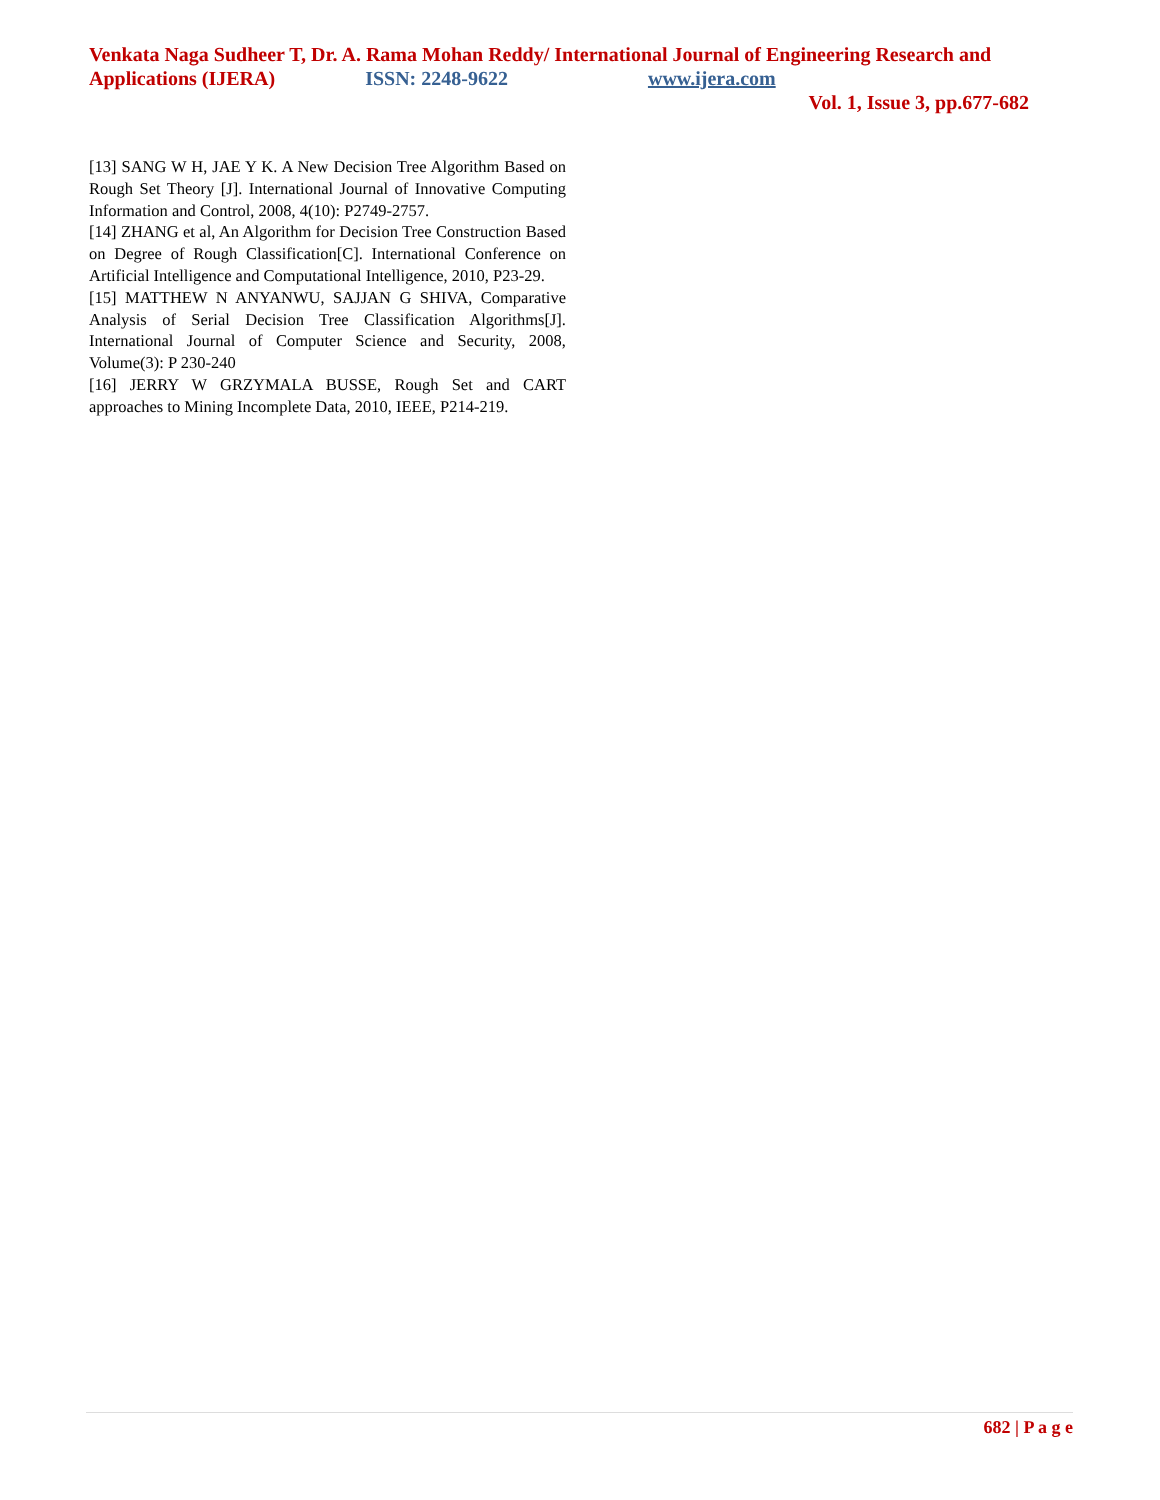Venkata Naga Sudheer T, Dr. A. Rama Mohan Reddy/ International Journal of Engineering Research and Applications (IJERA) ISSN: 2248-9622 www.ijera.com
Vol. 1, Issue 3, pp.677-682
[13] SANG W H, JAE Y K. A New Decision Tree Algorithm Based on Rough Set Theory [J]. International Journal of Innovative Computing Information and Control, 2008, 4(10): P2749-2757.
[14] ZHANG et al, An Algorithm for Decision Tree Construction Based on Degree of Rough Classification[C]. International Conference on Artificial Intelligence and Computational Intelligence, 2010, P23-29.
[15] MATTHEW N ANYANWU, SAJJAN G SHIVA, Comparative Analysis of Serial Decision Tree Classification Algorithms[J]. International Journal of Computer Science and Security, 2008, Volume(3): P 230-240
[16] JERRY W GRZYMALA BUSSE, Rough Set and CART approaches to Mining Incomplete Data, 2010, IEEE, P214-219.
682 | P a g e